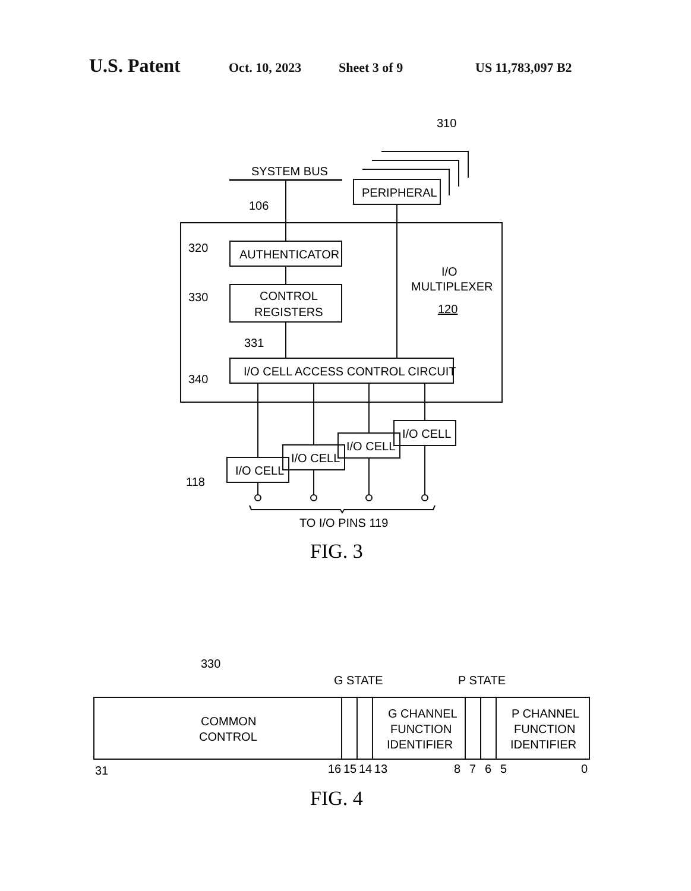U.S. Patent Oct. 10, 2023 Sheet 3 of 9 US 11,783,097 B2
310
SYSTEM BUS
106
PERIPHERAL
320
AUTHENTICATOR
330
CONTROL
REGISTERS
I/O
MULTIPLEXER
120
331
340
I/O CELL ACCESS CONTROL CIRCUIT
I/O CELL
I/O CELL
I/O CELL
I/O CELL
118
TO I/O PINS 119
FIG. 3
330
G STATE
P STATE
COMMON
CONTROL
G CHANNEL
FUNCTION
IDENTIFIER
P CHANNEL
FUNCTION
IDENTIFIER
31
16
15
14
13
8
7
6
5
0
FIG. 4